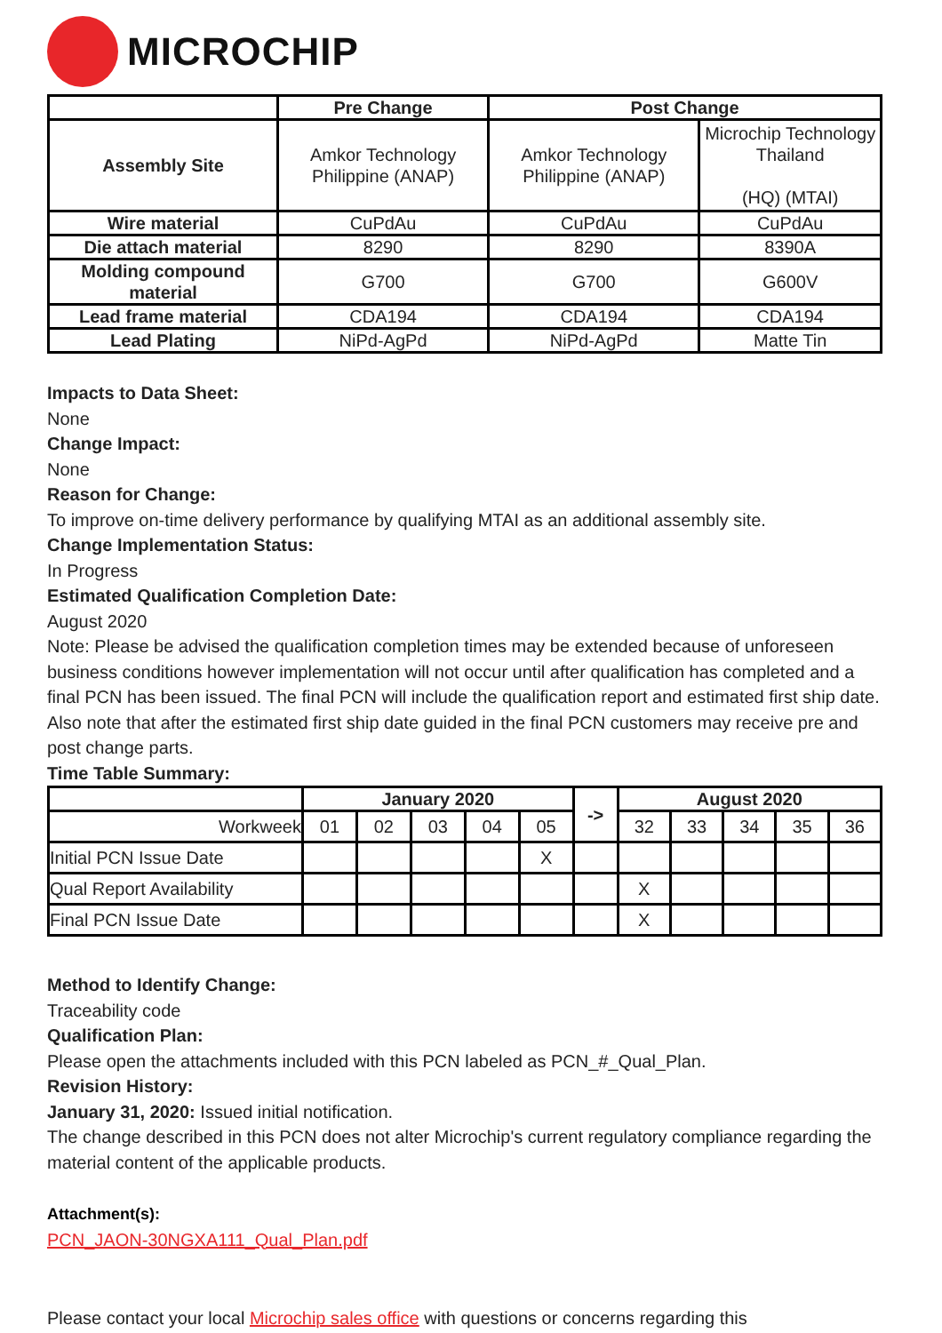MICROCHIP
| | Pre Change | Post Change | |
| --- | --- | --- | --- |
| Assembly Site | Amkor Technology Philippine (ANAP) | Amkor Technology Philippine (ANAP) | Microchip Technology Thailand (HQ) (MTAI) |
| Wire material | CuPdAu | CuPdAu | CuPdAu |
| Die attach material | 8290 | 8290 | 8390A |
| Molding compound material | G700 | G700 | G600V |
| Lead frame material | CDA194 | CDA194 | CDA194 |
| Lead Plating | NiPd-AgPd | NiPd-AgPd | Matte Tin |
Impacts to Data Sheet:
None
Change Impact:
None
Reason for Change:
To improve on-time delivery performance by qualifying MTAI as an additional assembly site.
Change Implementation Status:
In Progress
Estimated Qualification Completion Date:
August 2020
Note: Please be advised the qualification completion times may be extended because of unforeseen business conditions however implementation will not occur until after qualification has completed and a final PCN has been issued. The final PCN will include the qualification report and estimated first ship date. Also note that after the estimated first ship date guided in the final PCN customers may receive pre and post change parts.
Time Table Summary:
| | January 2020 | | | | | -> | August 2020 | | | | |
| --- | --- | --- | --- | --- | --- | --- | --- | --- | --- | --- | --- |
| Workweek | 01 | 02 | 03 | 04 | 05 | | 32 | 33 | 34 | 35 | 36 |
| Initial PCN Issue Date | | | | | X | | | | | | |
| Qual Report Availability | | | | | | | X | | | | |
| Final PCN Issue Date | | | | | | | X | | | | |
Method to Identify Change:
Traceability code
Qualification Plan:
Please open the attachments included with this PCN labeled as PCN_#_Qual_Plan.
Revision History:
January 31, 2020: Issued initial notification.
The change described in this PCN does not alter Microchip's current regulatory compliance regarding the material content of the applicable products.
Attachment(s):
PCN_JAON-30NGXA111_Qual_Plan.pdf
Please contact your local Microchip sales office with questions or concerns regarding this